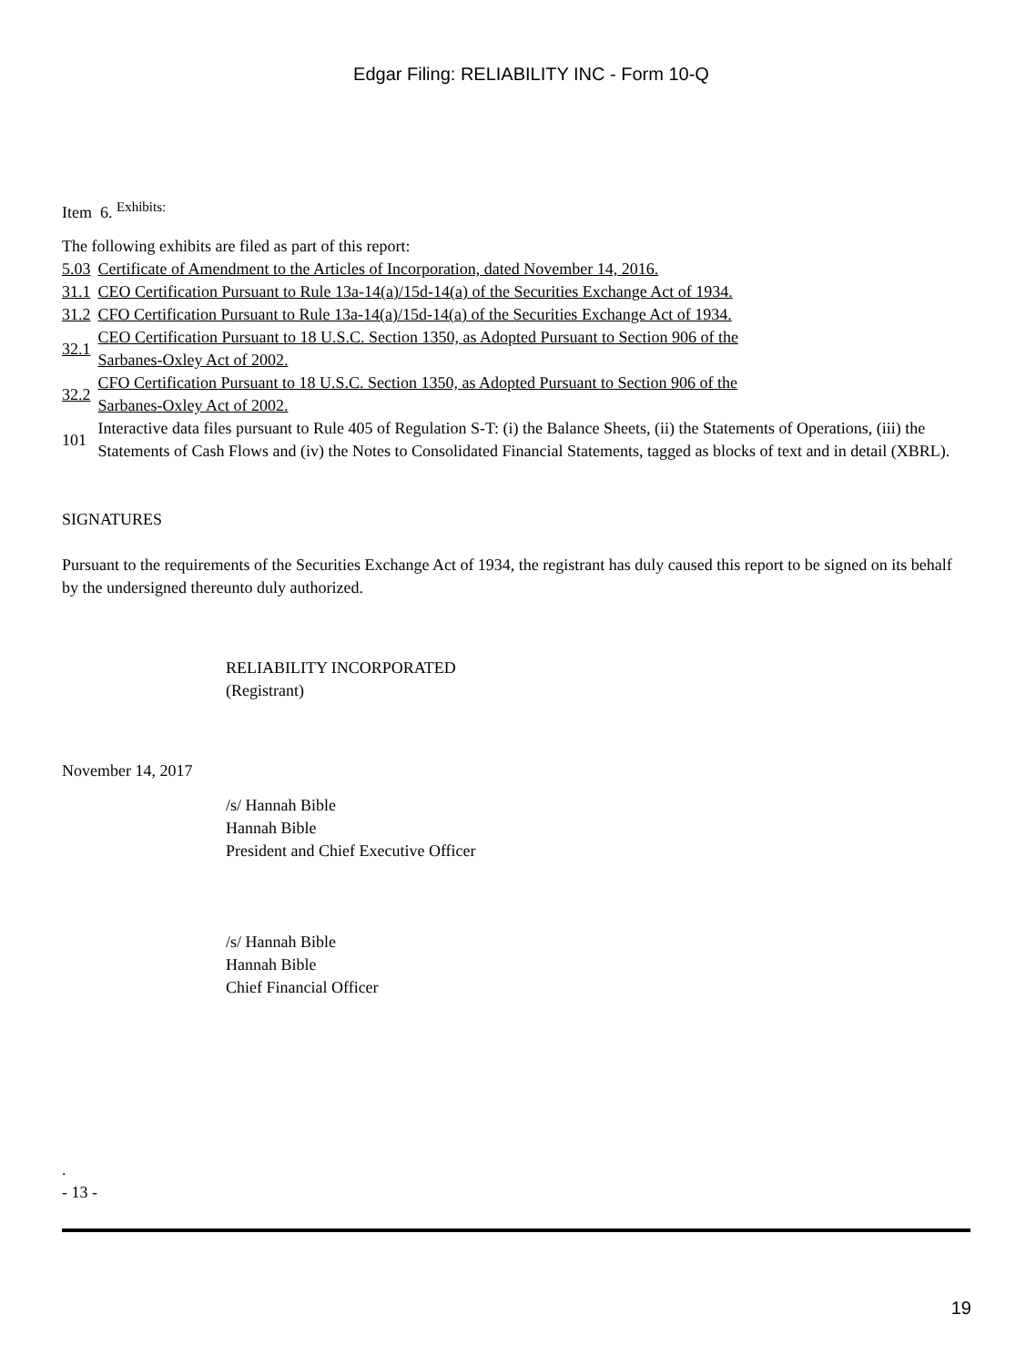Edgar Filing: RELIABILITY INC - Form 10-Q
Item 6. <sup>Exhibits:</sup>
The following exhibits are filed as part of this report:
| 5.03 | Certificate of Amendment to the Articles of Incorporation, dated November 14, 2016. |
| 31.1 | CEO Certification Pursuant to Rule 13a-14(a)/15d-14(a) of the Securities Exchange Act of 1934. |
| 31.2 | CFO Certification Pursuant to Rule 13a-14(a)/15d-14(a) of the Securities Exchange Act of 1934. |
| 32.1 | CEO Certification Pursuant to 18 U.S.C. Section 1350, as Adopted Pursuant to Section 906 of the Sarbanes-Oxley Act of 2002. |
| 32.2 | CFO Certification Pursuant to 18 U.S.C. Section 1350, as Adopted Pursuant to Section 906 of the Sarbanes-Oxley Act of 2002. |
| 101 | Interactive data files pursuant to Rule 405 of Regulation S-T: (i) the Balance Sheets, (ii) the Statements of Operations, (iii) the Statements of Cash Flows and (iv) the Notes to Consolidated Financial Statements, tagged as blocks of text and in detail (XBRL). |
SIGNATURES
Pursuant to the requirements of the Securities Exchange Act of 1934, the registrant has duly caused this report to be signed on its behalf by the undersigned thereunto duly authorized.
RELIABILITY INCORPORATED
(Registrant)
November 14, 2017
/s/ Hannah Bible
Hannah Bible
President and Chief Executive Officer
/s/ Hannah Bible
Hannah Bible
Chief Financial Officer
.
- 13 -
19